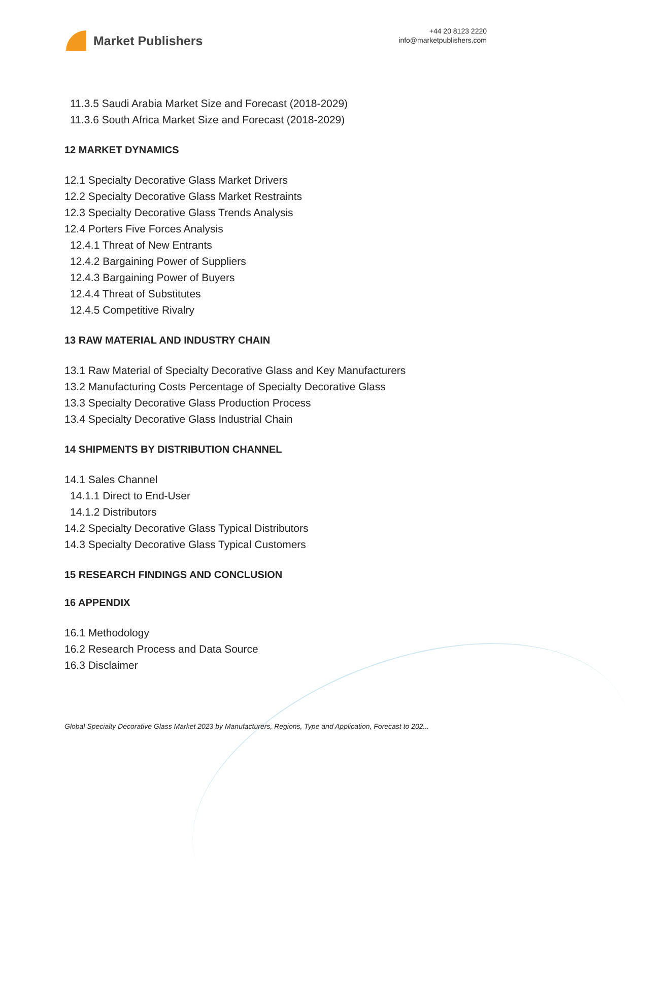Market Publishers
+44 20 8123 2220
info@marketpublishers.com
11.3.5 Saudi Arabia Market Size and Forecast (2018-2029)
11.3.6 South Africa Market Size and Forecast (2018-2029)
12 MARKET DYNAMICS
12.1 Specialty Decorative Glass Market Drivers
12.2 Specialty Decorative Glass Market Restraints
12.3 Specialty Decorative Glass Trends Analysis
12.4 Porters Five Forces Analysis
12.4.1 Threat of New Entrants
12.4.2 Bargaining Power of Suppliers
12.4.3 Bargaining Power of Buyers
12.4.4 Threat of Substitutes
12.4.5 Competitive Rivalry
13 RAW MATERIAL AND INDUSTRY CHAIN
13.1 Raw Material of Specialty Decorative Glass and Key Manufacturers
13.2 Manufacturing Costs Percentage of Specialty Decorative Glass
13.3 Specialty Decorative Glass Production Process
13.4 Specialty Decorative Glass Industrial Chain
14 SHIPMENTS BY DISTRIBUTION CHANNEL
14.1 Sales Channel
14.1.1 Direct to End-User
14.1.2 Distributors
14.2 Specialty Decorative Glass Typical Distributors
14.3 Specialty Decorative Glass Typical Customers
15 RESEARCH FINDINGS AND CONCLUSION
16 APPENDIX
16.1 Methodology
16.2 Research Process and Data Source
16.3 Disclaimer
Global Specialty Decorative Glass Market 2023 by Manufacturers, Regions, Type and Application, Forecast to 202...